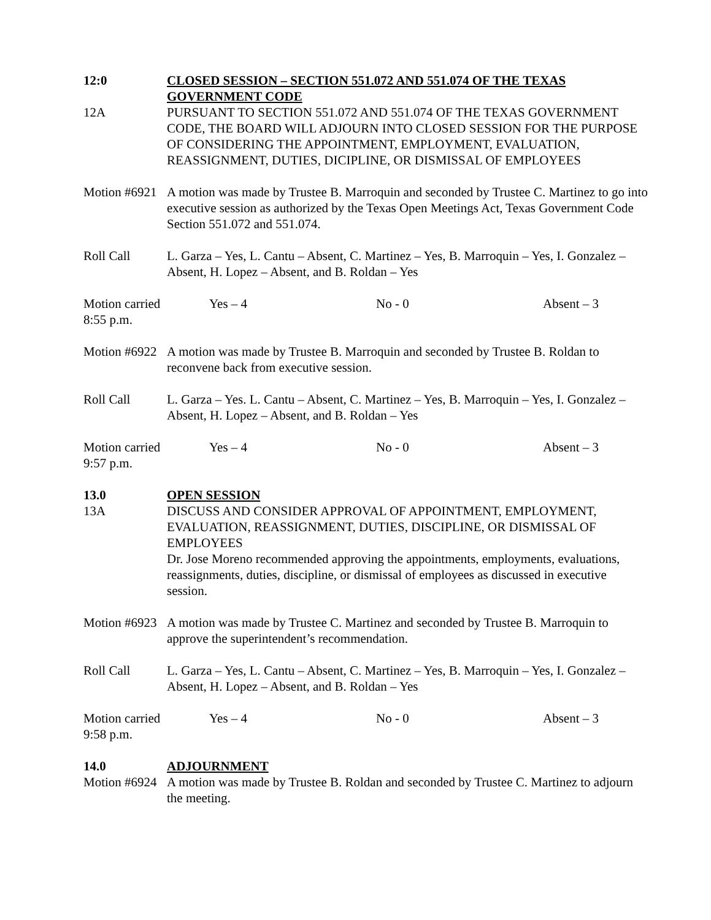12:0 CLOSED SESSION – SECTION 551.072 AND 551.074 OF THE TEXAS GOVERNMENT CODE
12A PURSUANT TO SECTION 551.072 AND 551.074 OF THE TEXAS GOVERNMENT CODE, THE BOARD WILL ADJOURN INTO CLOSED SESSION FOR THE PURPOSE OF CONSIDERING THE APPOINTMENT, EMPLOYMENT, EVALUATION, REASSIGNMENT, DUTIES, DICIPLINE, OR DISMISSAL OF EMPLOYEES
Motion #6921
A motion was made by Trustee B. Marroquin and seconded by Trustee C. Martinez to go into executive session as authorized by the Texas Open Meetings Act, Texas Government Code Section 551.072 and 551.074.
Roll Call L. Garza – Yes, L. Cantu – Absent, C. Martinez – Yes, B. Marroquin – Yes, I. Gonzalez – Absent, H. Lopez – Absent, and B. Roldan – Yes
Motion carried Yes – 4 No - 0 Absent – 3
8:55 p.m.
Motion #6922
A motion was made by Trustee B. Marroquin and seconded by Trustee B. Roldan to reconvene back from executive session.
Roll Call L. Garza – Yes. L. Cantu – Absent, C. Martinez – Yes, B. Marroquin – Yes, I. Gonzalez – Absent, H. Lopez – Absent, and B. Roldan – Yes
Motion carried Yes – 4 No - 0 Absent – 3
9:57 p.m.
13.0 OPEN SESSION
13A DISCUSS AND CONSIDER APPROVAL OF APPOINTMENT, EMPLOYMENT, EVALUATION, REASSIGNMENT, DUTIES, DISCIPLINE, OR DISMISSAL OF EMPLOYEES
Dr. Jose Moreno recommended approving the appointments, employments, evaluations, reassignments, duties, discipline, or dismissal of employees as discussed in executive session.
Motion #6923
A motion was made by Trustee C. Martinez and seconded by Trustee B. Marroquin to approve the superintendent’s recommendation.
Roll Call L. Garza – Yes, L. Cantu – Absent, C. Martinez – Yes, B. Marroquin – Yes, I. Gonzalez – Absent, H. Lopez – Absent, and B. Roldan – Yes
Motion carried Yes – 4 No - 0 Absent – 3
9:58 p.m.
14.0 ADJOURNMENT
Motion #6924
A motion was made by Trustee B. Roldan and seconded by Trustee C. Martinez to adjourn the meeting.